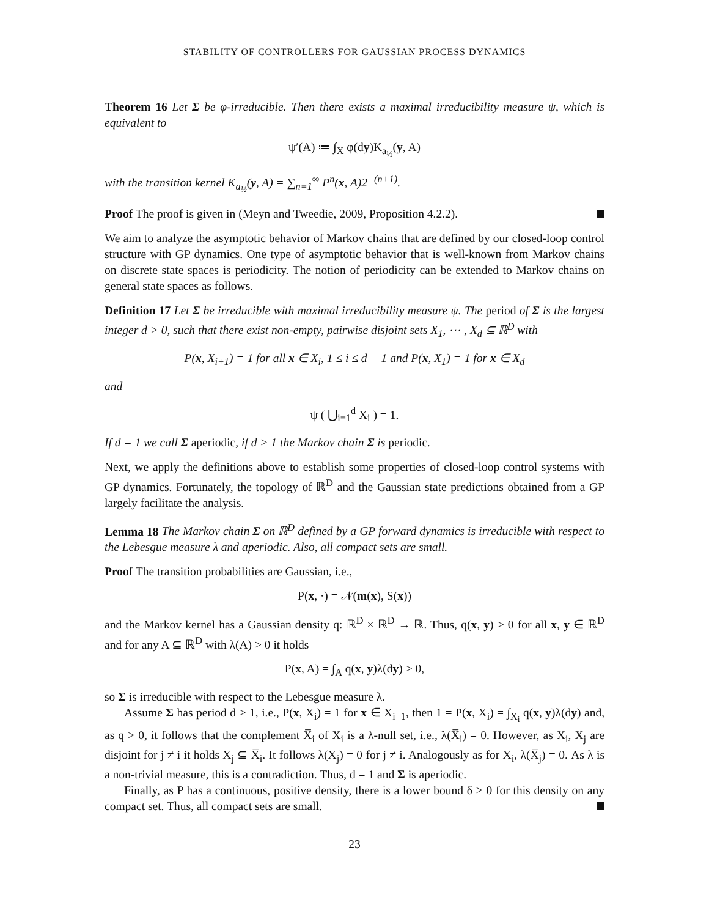STABILITY OF CONTROLLERS FOR GAUSSIAN PROCESS DYNAMICS
Theorem 16 Let Σ be φ-irreducible. Then there exists a maximal irreducibility measure ψ, which is equivalent to
ψ′(A) ≔ ∫<sub>X</sub> φ(dy)K<sub>a<sub>½</sub></sub>(y, A)
with the transition kernel K<sub>a<sub>½</sub></sub>(y, A) = ∑<sub>n=1</sub><sup>∞</sup> P<sup>n</sup>(x, A)2<sup>−(n+1)</sup>.
Proof The proof is given in (Meyn and Tweedie, 2009, Proposition 4.2.2).
We aim to analyze the asymptotic behavior of Markov chains that are defined by our closed-loop control structure with GP dynamics. One type of asymptotic behavior that is well-known from Markov chains on discrete state spaces is periodicity. The notion of periodicity can be extended to Markov chains on general state spaces as follows.
Definition 17 Let Σ be irreducible with maximal irreducibility measure ψ. The period of Σ is the largest integer d > 0, such that there exist non-empty, pairwise disjoint sets X<sub>1</sub>, ⋯ , X<sub>d</sub> ⊆ ℝ<sup>D</sup> with
P(x, X<sub>i+1</sub>) = 1 for all x ∈ X<sub>i</sub>, 1 ≤ i ≤ d − 1 and P(x, X<sub>1</sub>) = 1 for x ∈ X<sub>d</sub>
and
ψ ( ⋃<sub>i=1</sub><sup>d</sup> X<sub>i</sub> ) = 1.
If d = 1 we call Σ aperiodic, if d > 1 the Markov chain Σ is periodic.
Next, we apply the definitions above to establish some properties of closed-loop control systems with GP dynamics. Fortunately, the topology of ℝ<sup>D</sup> and the Gaussian state predictions obtained from a GP largely facilitate the analysis.
Lemma 18 The Markov chain Σ on ℝ<sup>D</sup> defined by a GP forward dynamics is irreducible with respect to the Lebesgue measure λ and aperiodic. Also, all compact sets are small.
Proof The transition probabilities are Gaussian, i.e.,
P(x, ·) = 𝒩(m(x), S(x))
and the Markov kernel has a Gaussian density q: ℝ<sup>D</sup> × ℝ<sup>D</sup> → ℝ. Thus, q(x, y) > 0 for all x, y ∈ ℝ<sup>D</sup> and for any A ⊆ ℝ<sup>D</sup> with λ(A) > 0 it holds
P(x, A) = ∫<sub>A</sub> q(x, y)λ(dy) > 0,
so Σ is irreducible with respect to the Lebesgue measure λ.
Assume Σ has period d > 1, i.e., P(x, X<sub>i</sub>) = 1 for x ∈ X<sub>i−1</sub>, then 1 = P(x, X<sub>i</sub>) = ∫<sub>X<sub>i</sub></sub> q(x, y)λ(dy) and, as q > 0, it follows that the complement X̅<sub>i</sub> of X<sub>i</sub> is a λ-null set, i.e., λ(X̅<sub>i</sub>) = 0. However, as X<sub>i</sub>, X<sub>j</sub> are disjoint for j ≠ i it holds X<sub>j</sub> ⊆ X̅<sub>i</sub>. It follows λ(X<sub>j</sub>) = 0 for j ≠ i. Analogously as for X<sub>i</sub>, λ(X̅<sub>j</sub>) = 0. As λ is a non-trivial measure, this is a contradiction. Thus, d = 1 and Σ is aperiodic.
Finally, as P has a continuous, positive density, there is a lower bound δ > 0 for this density on any compact set. Thus, all compact sets are small.
23